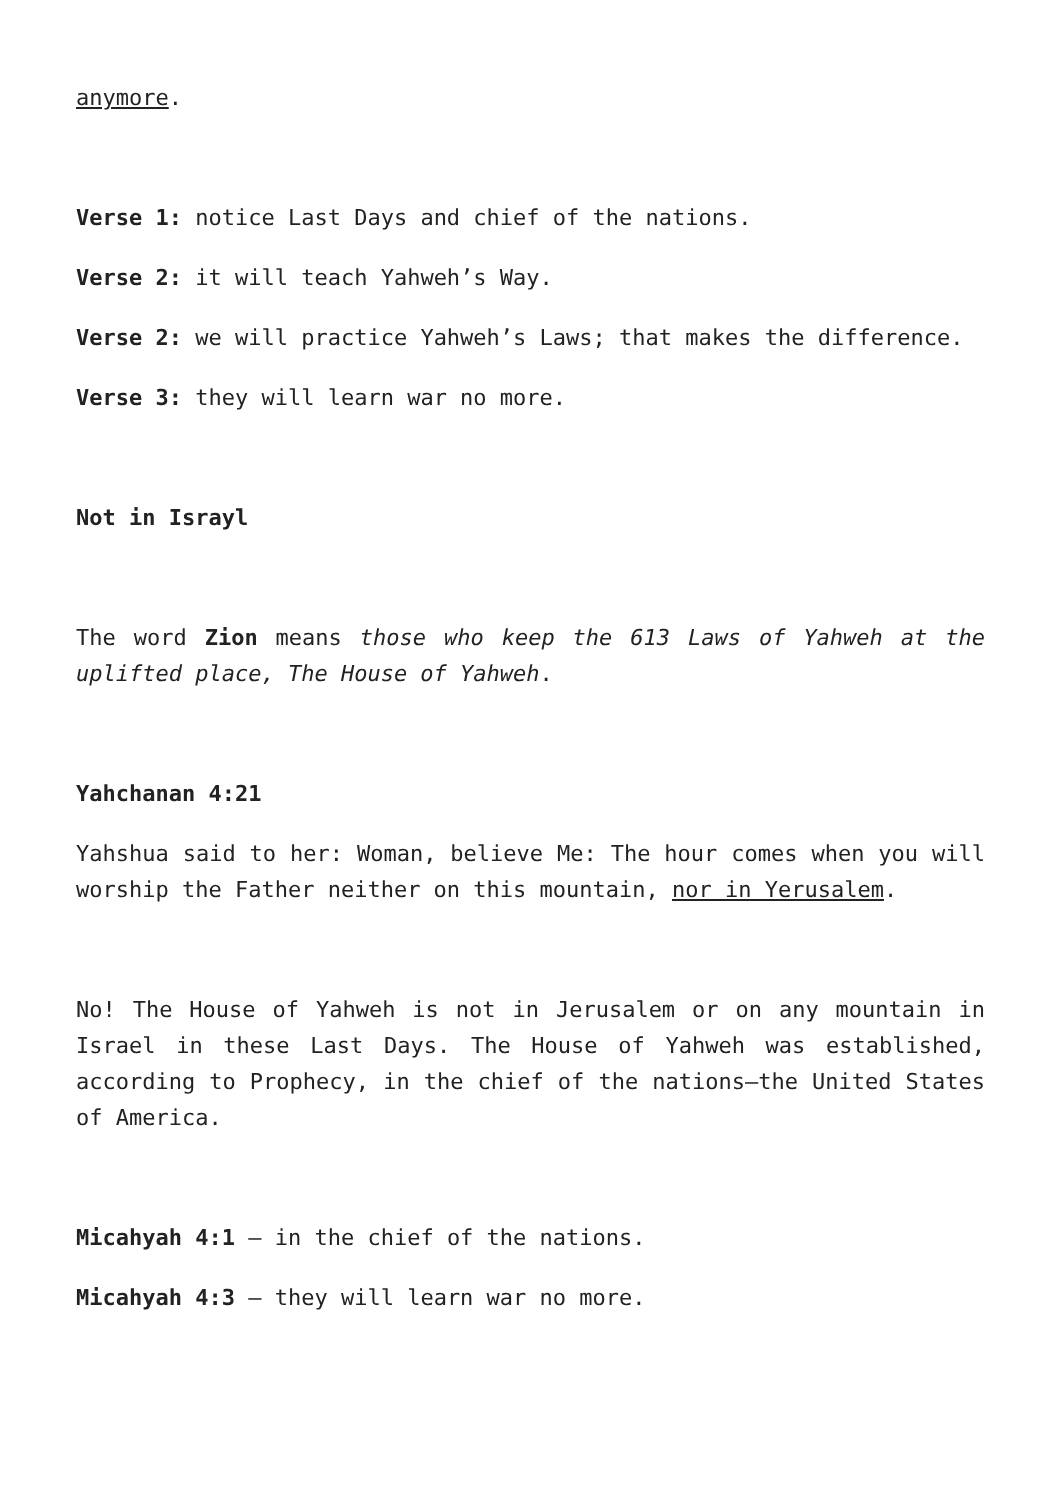anymore.
Verse 1: notice Last Days and chief of the nations.
Verse 2: it will teach Yahweh’s Way.
Verse 2: we will practice Yahweh’s Laws; that makes the difference.
Verse 3: they will learn war no more.
Not in Israyl
The word Zion means those who keep the 613 Laws of Yahweh at the uplifted place, The House of Yahweh.
Yahchanan 4:21
Yahshua said to her: Woman, believe Me: The hour comes when you will worship the Father neither on this mountain, nor in Yerusalem.
No! The House of Yahweh is not in Jerusalem or on any mountain in Israel in these Last Days. The House of Yahweh was established, according to Prophecy, in the chief of the nations—the United States of America.
Micahyah 4:1 – in the chief of the nations.
Micahyah 4:3 – they will learn war no more.